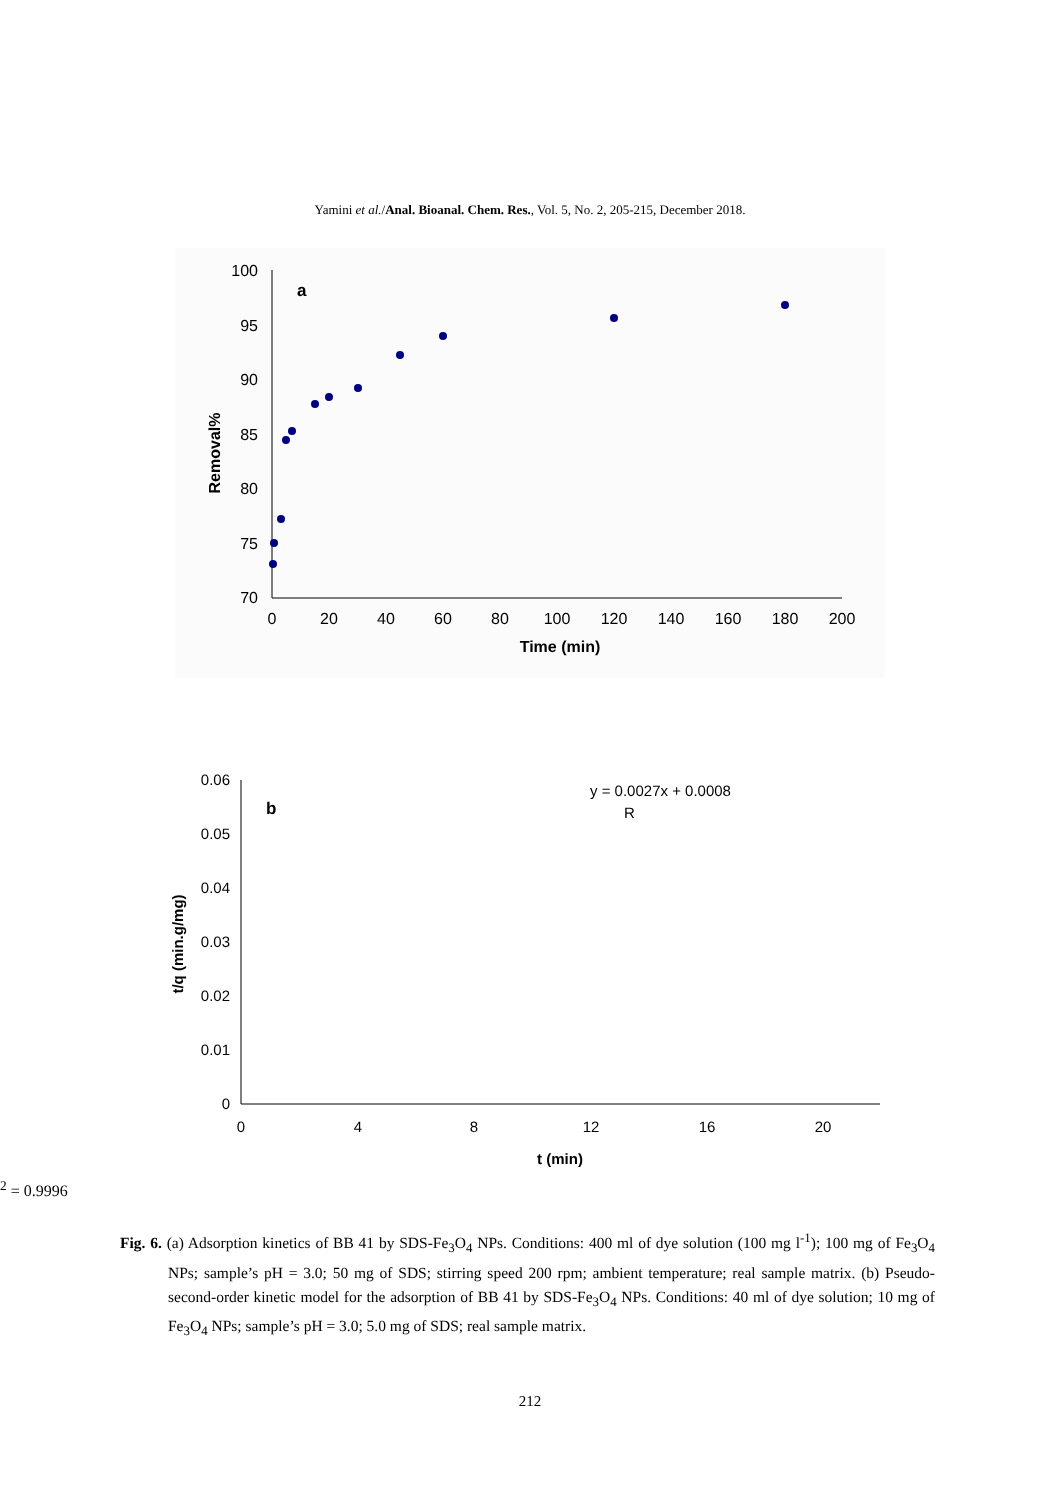Yamini et al./Anal. Bioanal. Chem. Res., Vol. 5, No. 2, 205-215, December 2018.
100
95
90
85
80
75
70
0
20
40
60
80
100
120
140
160
180
200
Time (min)
Removal%
a
0.06
0.05
0.04
0.03
0.02
0.01
0
0
4
8
12
16
20
t (min)
t/q (min.g/mg)
b
y = 0.0027x + 0.0008
R2 = 0.9996
Fig. 6. (a) Adsorption kinetics of BB 41 by SDS-Fe<sub>3</sub>O<sub>4</sub> NPs. Conditions: 400 ml of dye solution (100 mg l<sup>-1</sup>); 100 mg of Fe<sub>3</sub>O<sub>4</sub> NPs; sample’s pH = 3.0; 50 mg of SDS; stirring speed 200 rpm; ambient temperature; real sample matrix. (b) Pseudo-second-order kinetic model for the adsorption of BB 41 by SDS-Fe<sub>3</sub>O<sub>4</sub> NPs. Conditions: 40 ml of dye solution; 10 mg of Fe<sub>3</sub>O<sub>4</sub> NPs; sample’s pH = 3.0; 5.0 mg of SDS; real sample matrix.
212